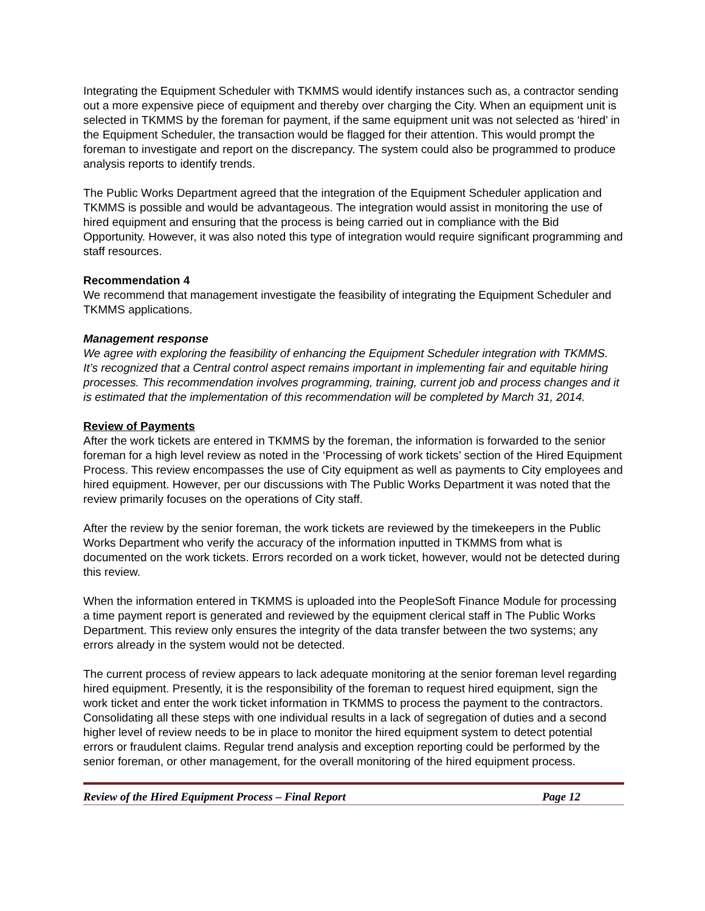Integrating the Equipment Scheduler with TKMMS would identify instances such as, a contractor sending out a more expensive piece of equipment and thereby over charging the City. When an equipment unit is selected in TKMMS by the foreman for payment, if the same equipment unit was not selected as ‘hired’ in the Equipment Scheduler, the transaction would be flagged for their attention. This would prompt the foreman to investigate and report on the discrepancy. The system could also be programmed to produce analysis reports to identify trends.
The Public Works Department agreed that the integration of the Equipment Scheduler application and TKMMS is possible and would be advantageous. The integration would assist in monitoring the use of hired equipment and ensuring that the process is being carried out in compliance with the Bid Opportunity. However, it was also noted this type of integration would require significant programming and staff resources.
Recommendation 4
We recommend that management investigate the feasibility of integrating the Equipment Scheduler and TKMMS applications.
Management response
We agree with exploring the feasibility of enhancing the Equipment Scheduler integration with TKMMS. It’s recognized that a Central control aspect remains important in implementing fair and equitable hiring processes. This recommendation involves programming, training, current job and process changes and it is estimated that the implementation of this recommendation will be completed by March 31, 2014.
Review of Payments
After the work tickets are entered in TKMMS by the foreman, the information is forwarded to the senior foreman for a high level review as noted in the ‘Processing of work tickets’ section of the Hired Equipment Process. This review encompasses the use of City equipment as well as payments to City employees and hired equipment. However, per our discussions with The Public Works Department it was noted that the review primarily focuses on the operations of City staff.
After the review by the senior foreman, the work tickets are reviewed by the timekeepers in the Public Works Department who verify the accuracy of the information inputted in TKMMS from what is documented on the work tickets. Errors recorded on a work ticket, however, would not be detected during this review.
When the information entered in TKMMS is uploaded into the PeopleSoft Finance Module for processing a time payment report is generated and reviewed by the equipment clerical staff in The Public Works Department. This review only ensures the integrity of the data transfer between the two systems; any errors already in the system would not be detected.
The current process of review appears to lack adequate monitoring at the senior foreman level regarding hired equipment. Presently, it is the responsibility of the foreman to request hired equipment, sign the work ticket and enter the work ticket information in TKMMS to process the payment to the contractors. Consolidating all these steps with one individual results in a lack of segregation of duties and a second higher level of review needs to be in place to monitor the hired equipment system to detect potential errors or fraudulent claims. Regular trend analysis and exception reporting could be performed by the senior foreman, or other management, for the overall monitoring of the hired equipment process.
Review of the Hired Equipment Process – Final Report Page 12